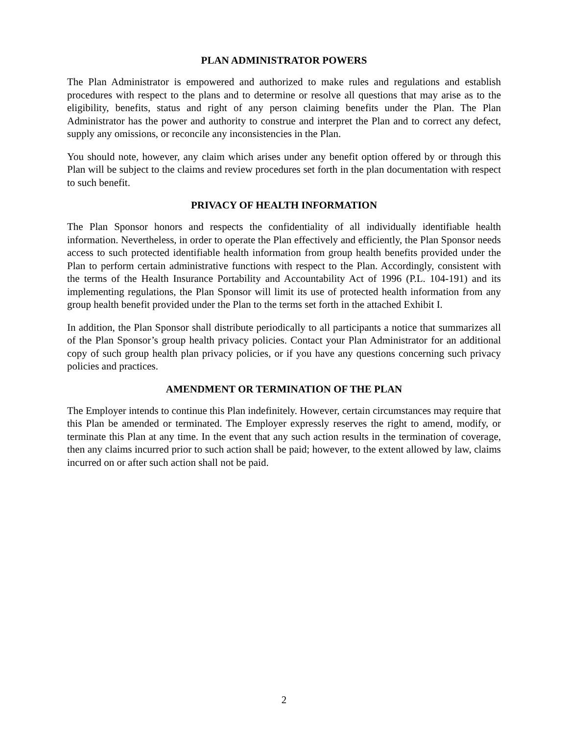PLAN ADMINISTRATOR POWERS
The Plan Administrator is empowered and authorized to make rules and regulations and establish procedures with respect to the plans and to determine or resolve all questions that may arise as to the eligibility, benefits, status and right of any person claiming benefits under the Plan. The Plan Administrator has the power and authority to construe and interpret the Plan and to correct any defect, supply any omissions, or reconcile any inconsistencies in the Plan.
You should note, however, any claim which arises under any benefit option offered by or through this Plan will be subject to the claims and review procedures set forth in the plan documentation with respect to such benefit.
PRIVACY OF HEALTH INFORMATION
The Plan Sponsor honors and respects the confidentiality of all individually identifiable health information. Nevertheless, in order to operate the Plan effectively and efficiently, the Plan Sponsor needs access to such protected identifiable health information from group health benefits provided under the Plan to perform certain administrative functions with respect to the Plan. Accordingly, consistent with the terms of the Health Insurance Portability and Accountability Act of 1996 (P.L. 104-191) and its implementing regulations, the Plan Sponsor will limit its use of protected health information from any group health benefit provided under the Plan to the terms set forth in the attached Exhibit I.
In addition, the Plan Sponsor shall distribute periodically to all participants a notice that summarizes all of the Plan Sponsor’s group health privacy policies. Contact your Plan Administrator for an additional copy of such group health plan privacy policies, or if you have any questions concerning such privacy policies and practices.
AMENDMENT OR TERMINATION OF THE PLAN
The Employer intends to continue this Plan indefinitely. However, certain circumstances may require that this Plan be amended or terminated. The Employer expressly reserves the right to amend, modify, or terminate this Plan at any time. In the event that any such action results in the termination of coverage, then any claims incurred prior to such action shall be paid; however, to the extent allowed by law, claims incurred on or after such action shall not be paid.
2